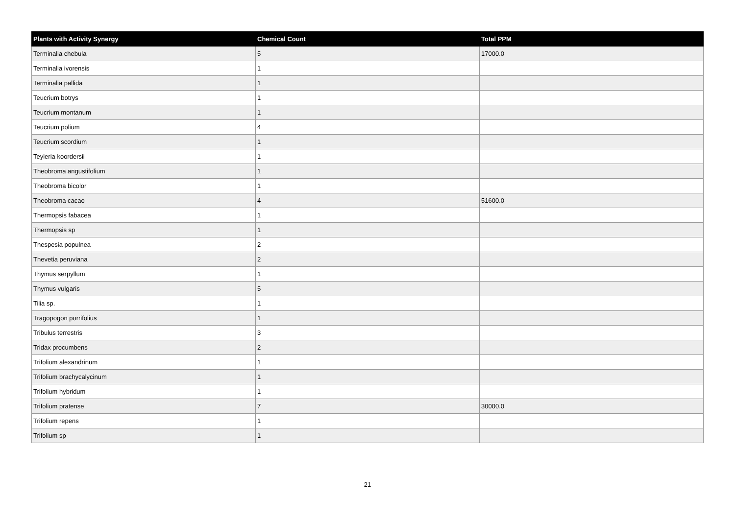| Plants with Activity Synergy | Chemical Count | Total PPM |
| --- | --- | --- |
| Terminalia chebula | 5 | 17000.0 |
| Terminalia ivorensis | 1 | |
| Terminalia pallida | 1 | |
| Teucrium botrys | 1 | |
| Teucrium montanum | 1 | |
| Teucrium polium | 4 | |
| Teucrium scordium | 1 | |
| Teyleria koordersii | 1 | |
| Theobroma angustifolium | 1 | |
| Theobroma bicolor | 1 | |
| Theobroma cacao | 4 | 51600.0 |
| Thermopsis fabacea | 1 | |
| Thermopsis sp | 1 | |
| Thespesia populnea | 2 | |
| Thevetia peruviana | 2 | |
| Thymus serpyllum | 1 | |
| Thymus vulgaris | 5 | |
| Tilia sp. | 1 | |
| Tragopogon porrifolius | 1 | |
| Tribulus terrestris | 3 | |
| Tridax procumbens | 2 | |
| Trifolium alexandrinum | 1 | |
| Trifolium brachycalycinum | 1 | |
| Trifolium hybridum | 1 | |
| Trifolium pratense | 7 | 30000.0 |
| Trifolium repens | 1 | |
| Trifolium sp | 1 | |
21